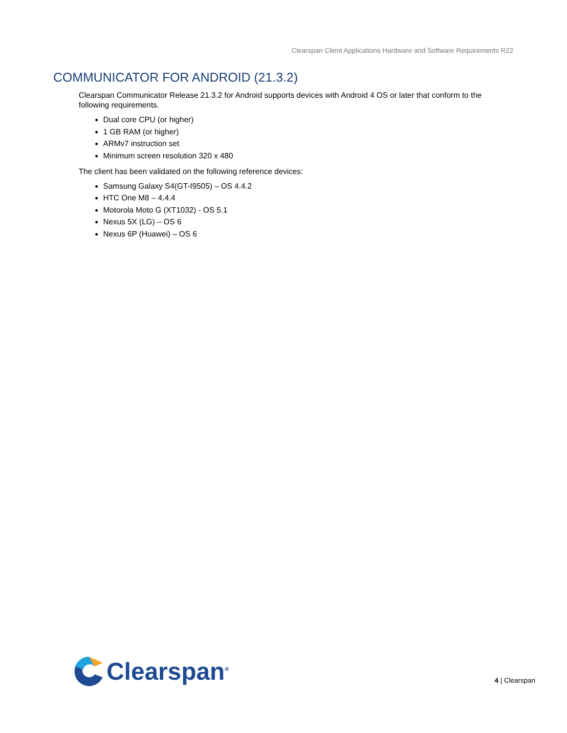Clearspan Client Applications Hardware and Software Requirements R22
COMMUNICATOR FOR ANDROID (21.3.2)
Clearspan Communicator Release 21.3.2 for Android supports devices with Android 4 OS or later that conform to the following requirements.
Dual core CPU (or higher)
1 GB RAM (or higher)
ARMv7 instruction set
Minimum screen resolution 320 x 480
The client has been validated on the following reference devices:
Samsung Galaxy S4(GT-I9505) – OS 4.4.2
HTC One M8 – 4.4.4
Motorola Moto G (XT1032) - OS 5.1
Nexus 5X (LG) – OS 6
Nexus 6P (Huawei) – OS 6
Clearspan<sup>®</sup>
4 | Clearspan